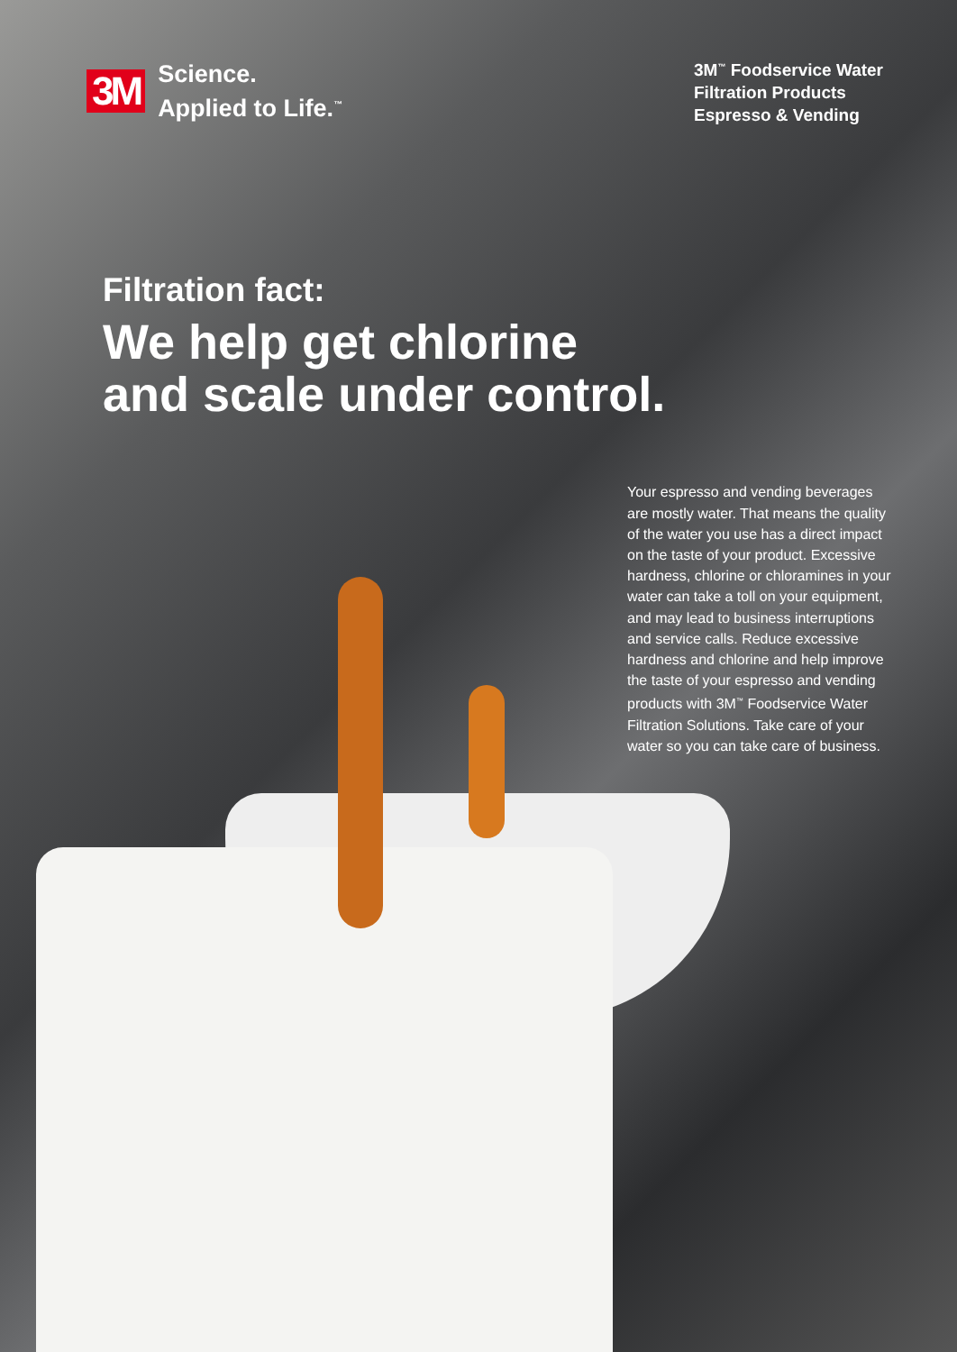3M Science.
Applied to Life.<sup>™</sup>
3M<sup>™</sup> Foodservice Water
Filtration Products
Espresso & Vending
Filtration fact:
We help get chlorine
and scale under control.
Your espresso and vending beverages are mostly water. That means the quality of the water you use has a direct impact on the taste of your product. Excessive hardness, chlorine or chloramines in your water can take a toll on your equipment, and may lead to business interruptions and service calls. Reduce excessive hardness and chlorine and help improve the taste of your espresso and vending products with 3M<sup>™</sup> Foodservice Water Filtration Solutions. Take care of your water so you can take care of business.